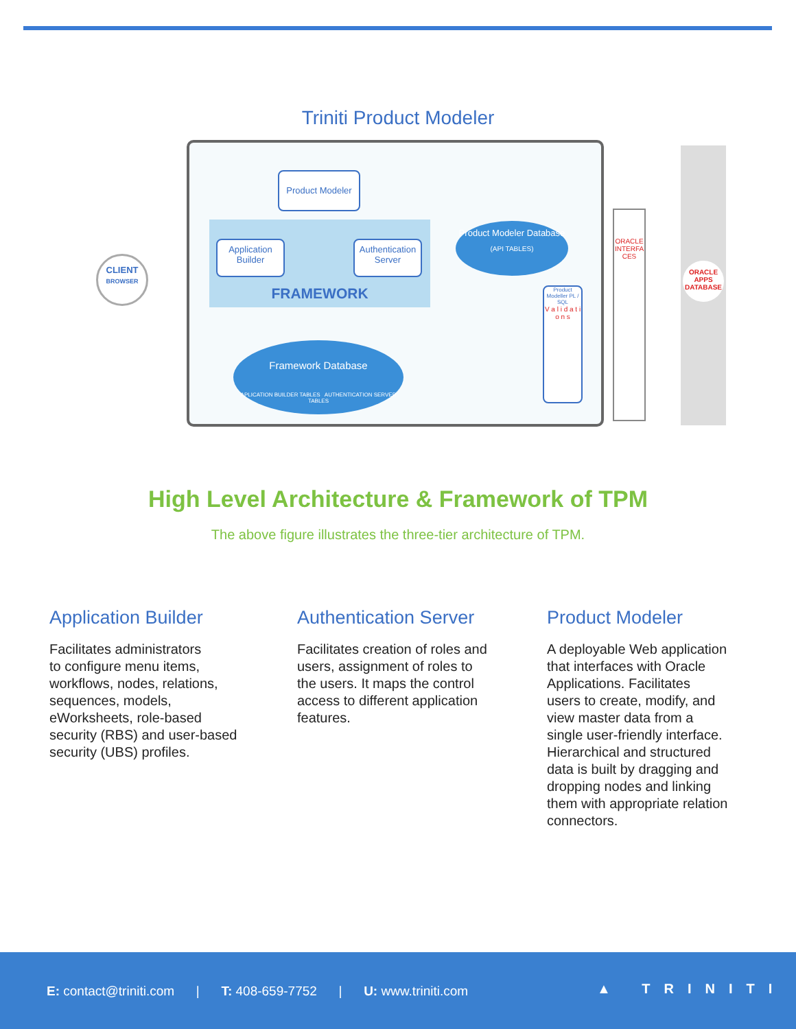Triniti Product Modeler
Product Modeler
Application Builder
Authentication Server
FRAMEWORK
Framework Database
APLICATION BUILDER TABLES AUTHENTICATION SERVER TABLES
Product Modeler Database
(API TABLES)
Product Modeller PL / SQL
V a l i d a t i o n s
ORACLE INTERFACES
ORACLE APPS DATABASE
CLIENT
BROWSER
High Level Architecture & Framework of TPM
The above figure illustrates the three-tier architecture of TPM.
Application Builder
Facilitates administrators
to configure menu items,
workflows, nodes, relations,
sequences, models,
eWorksheets, role-based
security (RBS) and user-based
security (UBS) profiles.
Authentication Server
Facilitates creation of roles and
users, assignment of roles to
the users. It maps the control
access to different application
features.
Product Modeler
A deployable Web application
that interfaces with Oracle
Applications. Facilitates
users to create, modify, and
view master data from a
single user-friendly interface.
Hierarchical and structured
data is built by dragging and
dropping nodes and linking
them with appropriate relation
connectors.
E: contact@triniti.com | T: 408-659-7752 | U: www.triniti.com
▲ TRINITI